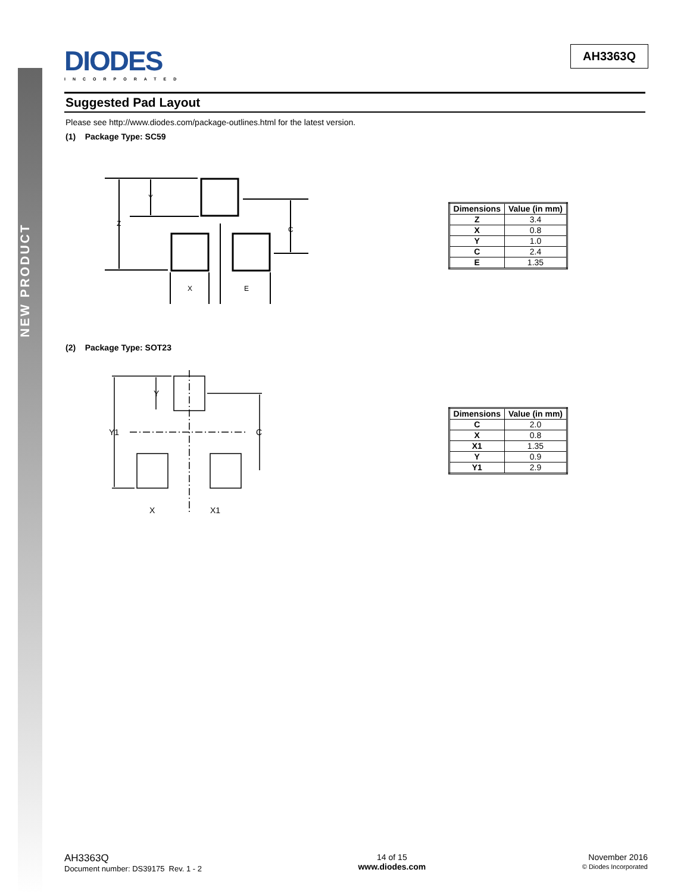NEW PRODUCT
DIODES
INCORPORATED
AH3363Q
Suggested Pad Layout
Please see http://www.diodes.com/package-outlines.html for the latest version.
(1) Package Type: SC59
Y
Z
C
X
E
| Dimensions | Value (in mm) |
| --- | --- |
| Z | 3.4 |
| X | 0.8 |
| Y | 1.0 |
| C | 2.4 |
| E | 1.35 |
(2) Package Type: SOT23
Y
Y1
C
X
X1
| Dimensions | Value (in mm) |
| --- | --- |
| C | 2.0 |
| X | 0.8 |
| X1 | 1.35 |
| Y | 0.9 |
| Y1 | 2.9 |
AH3363Q
Document number: DS39175 Rev. 1 - 2
14 of 15
www.diodes.com
November 2016
© Diodes Incorporated